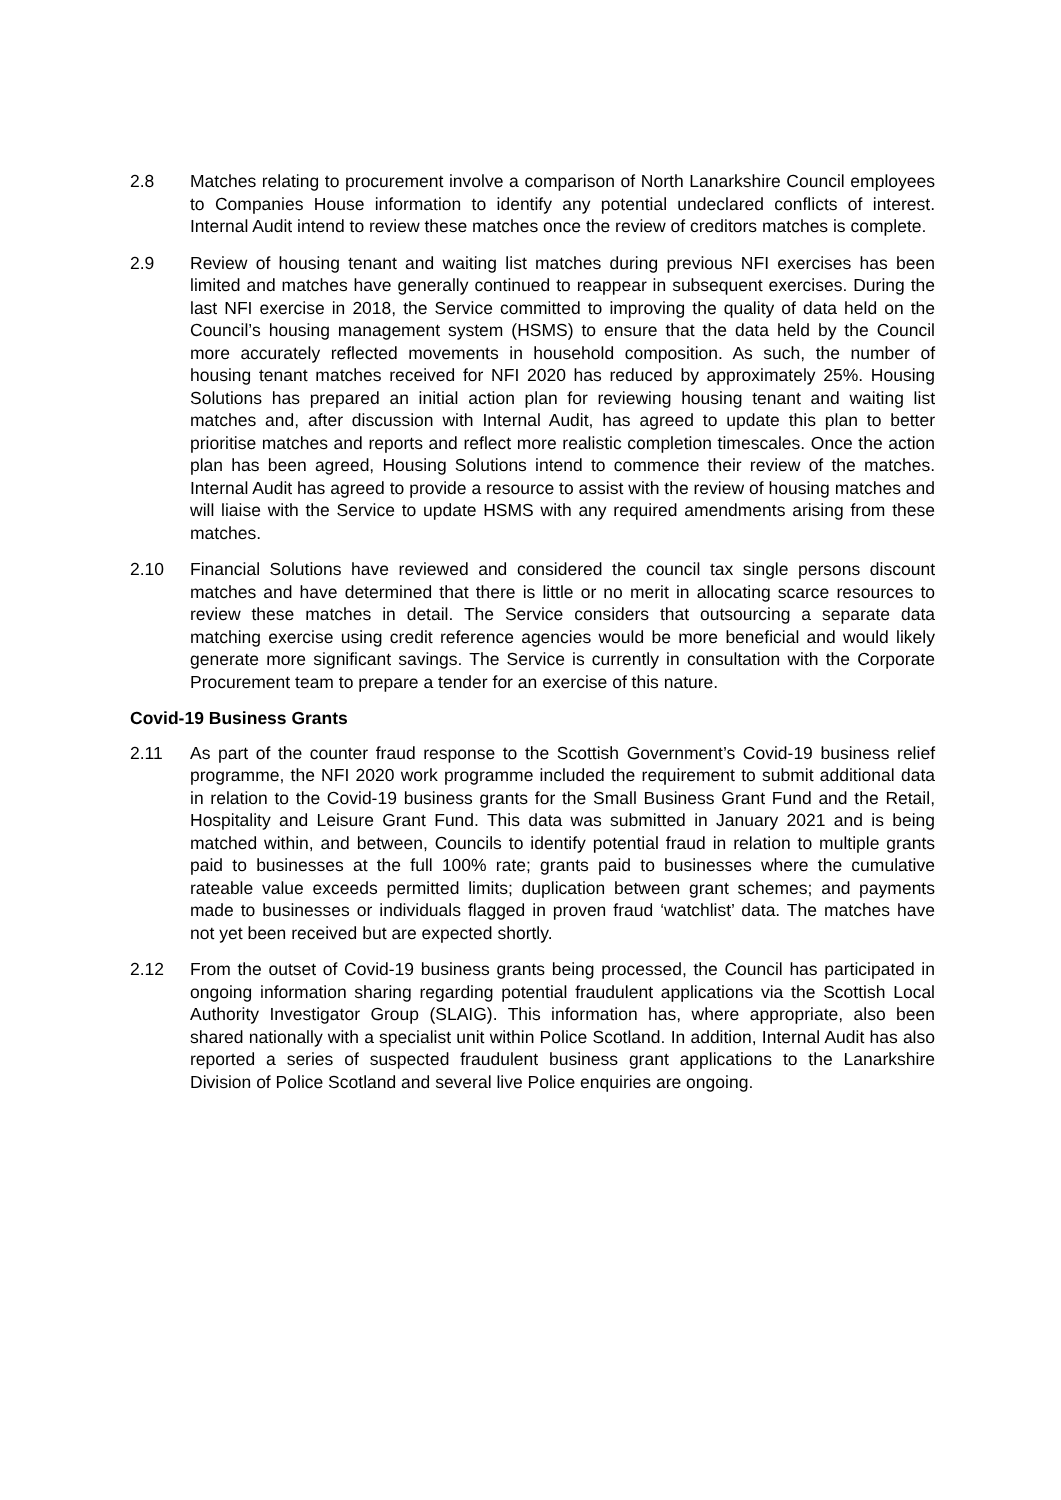2.8 Matches relating to procurement involve a comparison of North Lanarkshire Council employees to Companies House information to identify any potential undeclared conflicts of interest. Internal Audit intend to review these matches once the review of creditors matches is complete.
2.9 Review of housing tenant and waiting list matches during previous NFI exercises has been limited and matches have generally continued to reappear in subsequent exercises. During the last NFI exercise in 2018, the Service committed to improving the quality of data held on the Council’s housing management system (HSMS) to ensure that the data held by the Council more accurately reflected movements in household composition. As such, the number of housing tenant matches received for NFI 2020 has reduced by approximately 25%. Housing Solutions has prepared an initial action plan for reviewing housing tenant and waiting list matches and, after discussion with Internal Audit, has agreed to update this plan to better prioritise matches and reports and reflect more realistic completion timescales. Once the action plan has been agreed, Housing Solutions intend to commence their review of the matches. Internal Audit has agreed to provide a resource to assist with the review of housing matches and will liaise with the Service to update HSMS with any required amendments arising from these matches.
2.10 Financial Solutions have reviewed and considered the council tax single persons discount matches and have determined that there is little or no merit in allocating scarce resources to review these matches in detail. The Service considers that outsourcing a separate data matching exercise using credit reference agencies would be more beneficial and would likely generate more significant savings. The Service is currently in consultation with the Corporate Procurement team to prepare a tender for an exercise of this nature.
Covid-19 Business Grants
2.11 As part of the counter fraud response to the Scottish Government’s Covid-19 business relief programme, the NFI 2020 work programme included the requirement to submit additional data in relation to the Covid-19 business grants for the Small Business Grant Fund and the Retail, Hospitality and Leisure Grant Fund. This data was submitted in January 2021 and is being matched within, and between, Councils to identify potential fraud in relation to multiple grants paid to businesses at the full 100% rate; grants paid to businesses where the cumulative rateable value exceeds permitted limits; duplication between grant schemes; and payments made to businesses or individuals flagged in proven fraud ‘watchlist’ data. The matches have not yet been received but are expected shortly.
2.12 From the outset of Covid-19 business grants being processed, the Council has participated in ongoing information sharing regarding potential fraudulent applications via the Scottish Local Authority Investigator Group (SLAIG). This information has, where appropriate, also been shared nationally with a specialist unit within Police Scotland. In addition, Internal Audit has also reported a series of suspected fraudulent business grant applications to the Lanarkshire Division of Police Scotland and several live Police enquiries are ongoing.